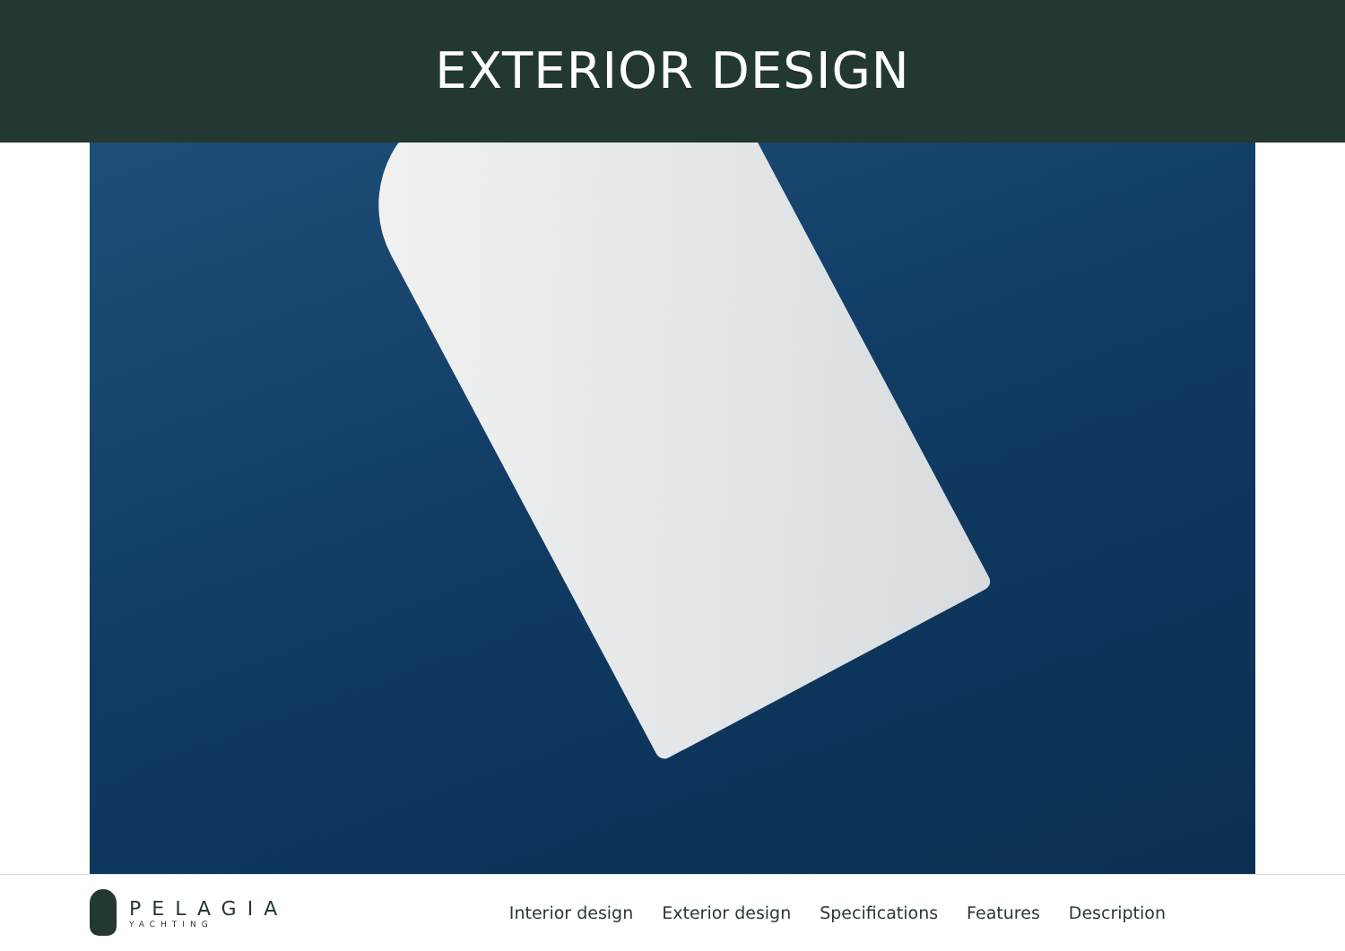EXTERIOR DESIGN
PELAGIA
YACHTING
Interior design Exterior design Specifications Features Description